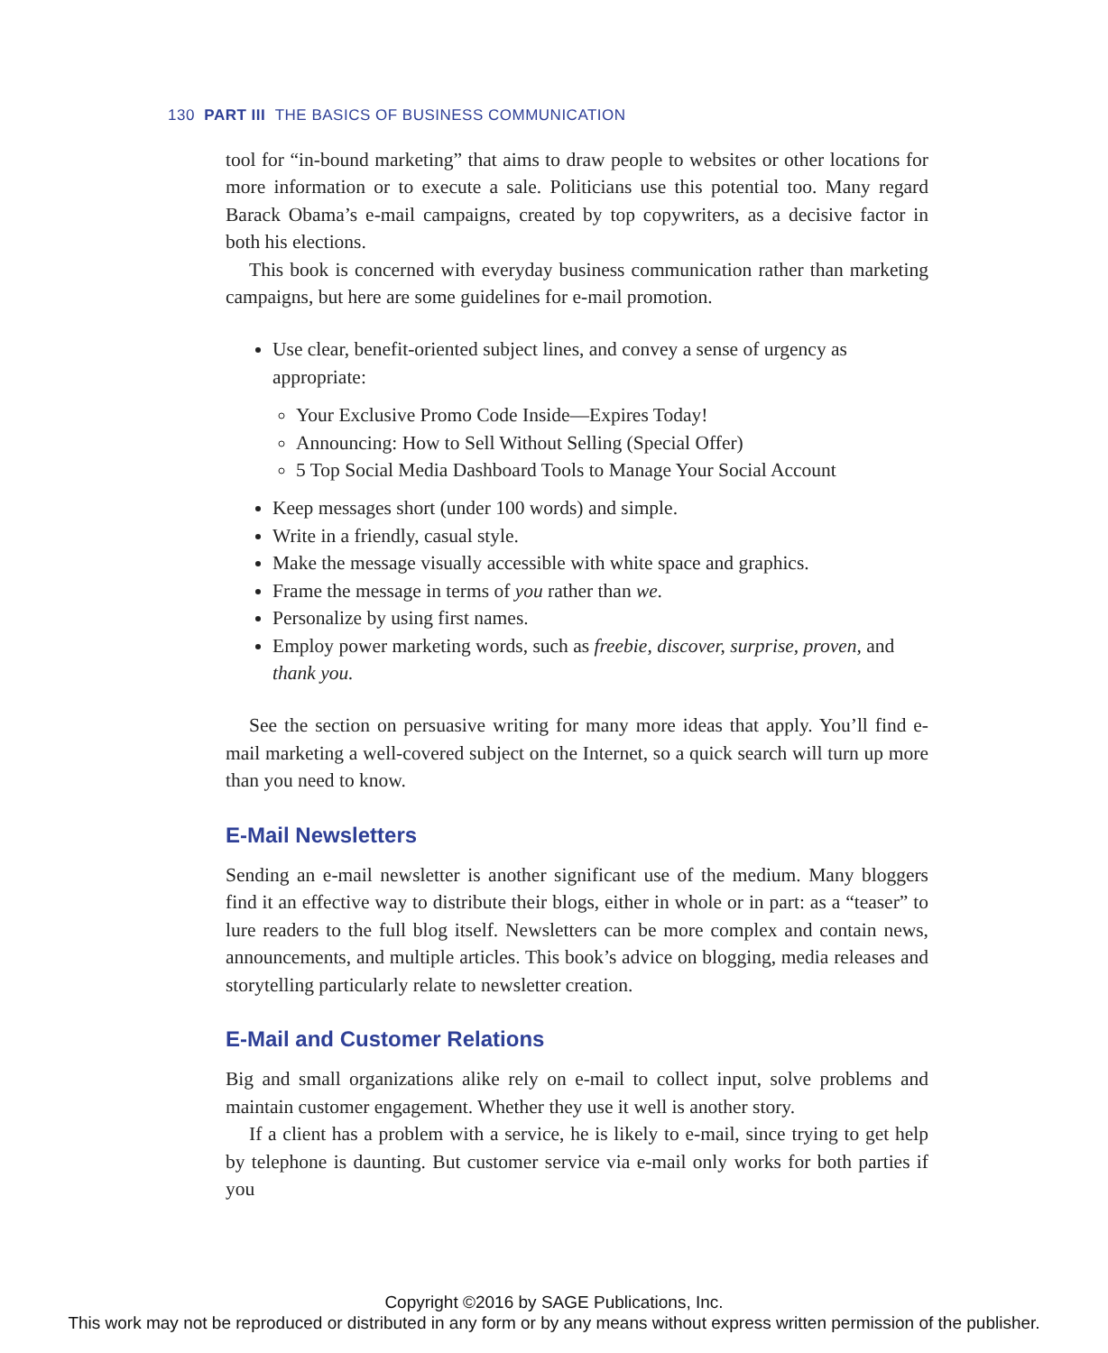130 PART III THE BASICS OF BUSINESS COMMUNICATION
tool for “in-bound marketing” that aims to draw people to websites or other locations for more information or to execute a sale. Politicians use this potential too. Many regard Barack Obama’s e-mail campaigns, created by top copywriters, as a decisive factor in both his elections.
This book is concerned with everyday business communication rather than marketing campaigns, but here are some guidelines for e-mail promotion.
Use clear, benefit-oriented subject lines, and convey a sense of urgency as appropriate:
Your Exclusive Promo Code Inside—Expires Today!
Announcing: How to Sell Without Selling (Special Offer)
5 Top Social Media Dashboard Tools to Manage Your Social Account
Keep messages short (under 100 words) and simple.
Write in a friendly, casual style.
Make the message visually accessible with white space and graphics.
Frame the message in terms of you rather than we.
Personalize by using first names.
Employ power marketing words, such as freebie, discover, surprise, proven, and thank you.
See the section on persuasive writing for many more ideas that apply. You’ll find e-mail marketing a well-covered subject on the Internet, so a quick search will turn up more than you need to know.
E-Mail Newsletters
Sending an e-mail newsletter is another significant use of the medium. Many bloggers find it an effective way to distribute their blogs, either in whole or in part: as a “teaser” to lure readers to the full blog itself. Newsletters can be more complex and contain news, announcements, and multiple articles. This book’s advice on blogging, media releases and storytelling particularly relate to newsletter creation.
E-Mail and Customer Relations
Big and small organizations alike rely on e-mail to collect input, solve problems and maintain customer engagement. Whether they use it well is another story.
If a client has a problem with a service, he is likely to e-mail, since trying to get help by telephone is daunting. But customer service via e-mail only works for both parties if you
Copyright ©2016 by SAGE Publications, Inc.
This work may not be reproduced or distributed in any form or by any means without express written permission of the publisher.